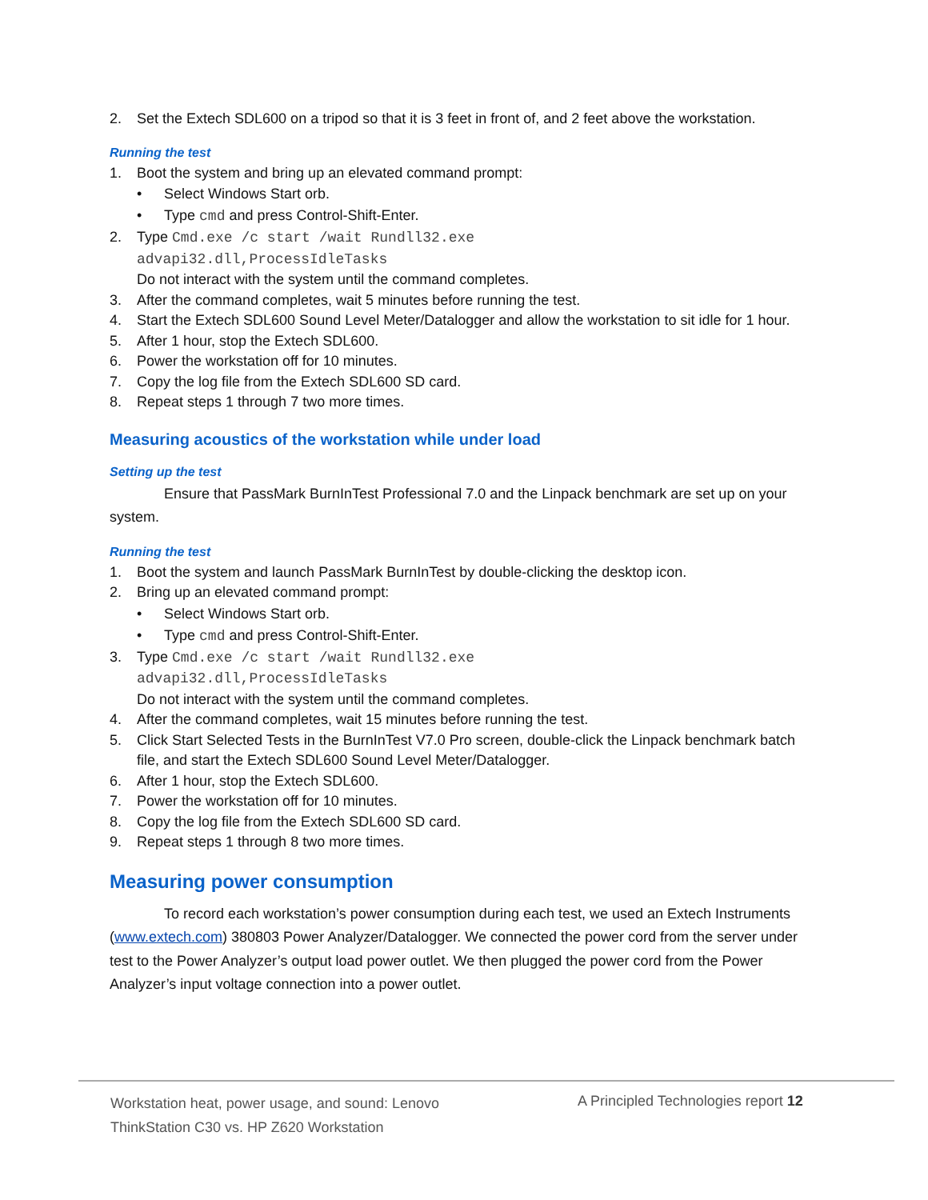2. Set the Extech SDL600 on a tripod so that it is 3 feet in front of, and 2 feet above the workstation.
Running the test
1. Boot the system and bring up an elevated command prompt:
• Select Windows Start orb.
• Type cmd and press Control-Shift-Enter.
2. Type Cmd.exe /c start /wait Rundll32.exe
advapi32.dll,ProcessIdleTasks
Do not interact with the system until the command completes.
3. After the command completes, wait 5 minutes before running the test.
4. Start the Extech SDL600 Sound Level Meter/Datalogger and allow the workstation to sit idle for 1 hour.
5. After 1 hour, stop the Extech SDL600.
6. Power the workstation off for 10 minutes.
7. Copy the log file from the Extech SDL600 SD card.
8. Repeat steps 1 through 7 two more times.
Measuring acoustics of the workstation while under load
Setting up the test
Ensure that PassMark BurnInTest Professional 7.0 and the Linpack benchmark are set up on your system.
Running the test
1. Boot the system and launch PassMark BurnInTest by double-clicking the desktop icon.
2. Bring up an elevated command prompt:
• Select Windows Start orb.
• Type cmd and press Control-Shift-Enter.
3. Type Cmd.exe /c start /wait Rundll32.exe
advapi32.dll,ProcessIdleTasks
Do not interact with the system until the command completes.
4. After the command completes, wait 15 minutes before running the test.
5. Click Start Selected Tests in the BurnInTest V7.0 Pro screen, double-click the Linpack benchmark batch file, and start the Extech SDL600 Sound Level Meter/Datalogger.
6. After 1 hour, stop the Extech SDL600.
7. Power the workstation off for 10 minutes.
8. Copy the log file from the Extech SDL600 SD card.
9. Repeat steps 1 through 8 two more times.
Measuring power consumption
To record each workstation’s power consumption during each test, we used an Extech Instruments (www.extech.com) 380803 Power Analyzer/Datalogger. We connected the power cord from the server under test to the Power Analyzer’s output load power outlet. We then plugged the power cord from the Power Analyzer’s input voltage connection into a power outlet.
Workstation heat, power usage, and sound: Lenovo
ThinkStation C30 vs. HP Z620 Workstation
A Principled Technologies report 12